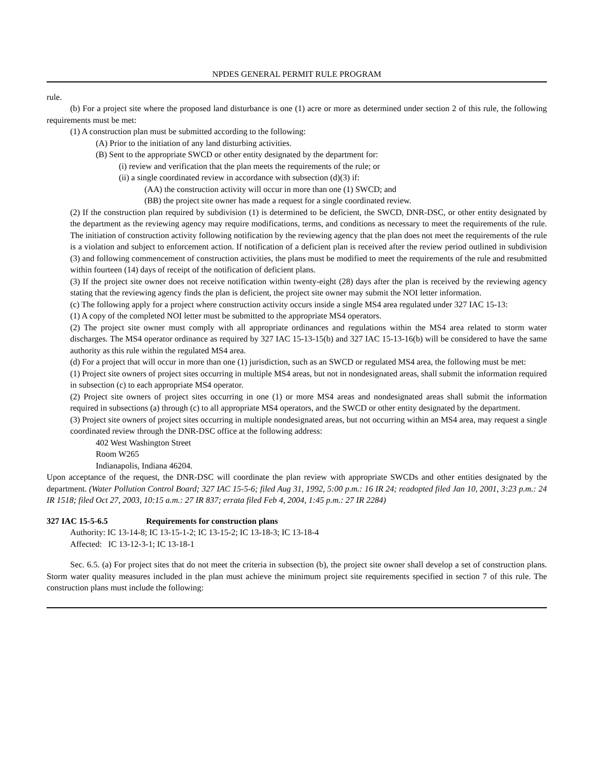NPDES GENERAL PERMIT RULE PROGRAM
rule.
(b) For a project site where the proposed land disturbance is one (1) acre or more as determined under section 2 of this rule, the following requirements must be met:
(1) A construction plan must be submitted according to the following:
(A) Prior to the initiation of any land disturbing activities.
(B) Sent to the appropriate SWCD or other entity designated by the department for:
(i) review and verification that the plan meets the requirements of the rule; or
(ii) a single coordinated review in accordance with subsection (d)(3) if:
(AA) the construction activity will occur in more than one (1) SWCD; and
(BB) the project site owner has made a request for a single coordinated review.
(2) If the construction plan required by subdivision (1) is determined to be deficient, the SWCD, DNR-DSC, or other entity designated by the department as the reviewing agency may require modifications, terms, and conditions as necessary to meet the requirements of the rule. The initiation of construction activity following notification by the reviewing agency that the plan does not meet the requirements of the rule is a violation and subject to enforcement action. If notification of a deficient plan is received after the review period outlined in subdivision (3) and following commencement of construction activities, the plans must be modified to meet the requirements of the rule and resubmitted within fourteen (14) days of receipt of the notification of deficient plans.
(3) If the project site owner does not receive notification within twenty-eight (28) days after the plan is received by the reviewing agency stating that the reviewing agency finds the plan is deficient, the project site owner may submit the NOI letter information.
(c) The following apply for a project where construction activity occurs inside a single MS4 area regulated under 327 IAC 15-13:
(1) A copy of the completed NOI letter must be submitted to the appropriate MS4 operators.
(2) The project site owner must comply with all appropriate ordinances and regulations within the MS4 area related to storm water discharges. The MS4 operator ordinance as required by 327 IAC 15-13-15(b) and 327 IAC 15-13-16(b) will be considered to have the same authority as this rule within the regulated MS4 area.
(d) For a project that will occur in more than one (1) jurisdiction, such as an SWCD or regulated MS4 area, the following must be met:
(1) Project site owners of project sites occurring in multiple MS4 areas, but not in nondesignated areas, shall submit the information required in subsection (c) to each appropriate MS4 operator.
(2) Project site owners of project sites occurring in one (1) or more MS4 areas and nondesignated areas shall submit the information required in subsections (a) through (c) to all appropriate MS4 operators, and the SWCD or other entity designated by the department.
(3) Project site owners of project sites occurring in multiple nondesignated areas, but not occurring within an MS4 area, may request a single coordinated review through the DNR-DSC office at the following address:
402 West Washington Street
Room W265
Indianapolis, Indiana 46204.
Upon acceptance of the request, the DNR-DSC will coordinate the plan review with appropriate SWCDs and other entities designated by the department. (Water Pollution Control Board; 327 IAC 15-5-6; filed Aug 31, 1992, 5:00 p.m.: 16 IR 24; readopted filed Jan 10, 2001, 3:23 p.m.: 24 IR 1518; filed Oct 27, 2003, 10:15 a.m.: 27 IR 837; errata filed Feb 4, 2004, 1:45 p.m.: 27 IR 2284)
327 IAC 15-5-6.5 Requirements for construction plans
Authority: IC 13-14-8; IC 13-15-1-2; IC 13-15-2; IC 13-18-3; IC 13-18-4
Affected: IC 13-12-3-1; IC 13-18-1
Sec. 6.5. (a) For project sites that do not meet the criteria in subsection (b), the project site owner shall develop a set of construction plans. Storm water quality measures included in the plan must achieve the minimum project site requirements specified in section 7 of this rule. The construction plans must include the following: